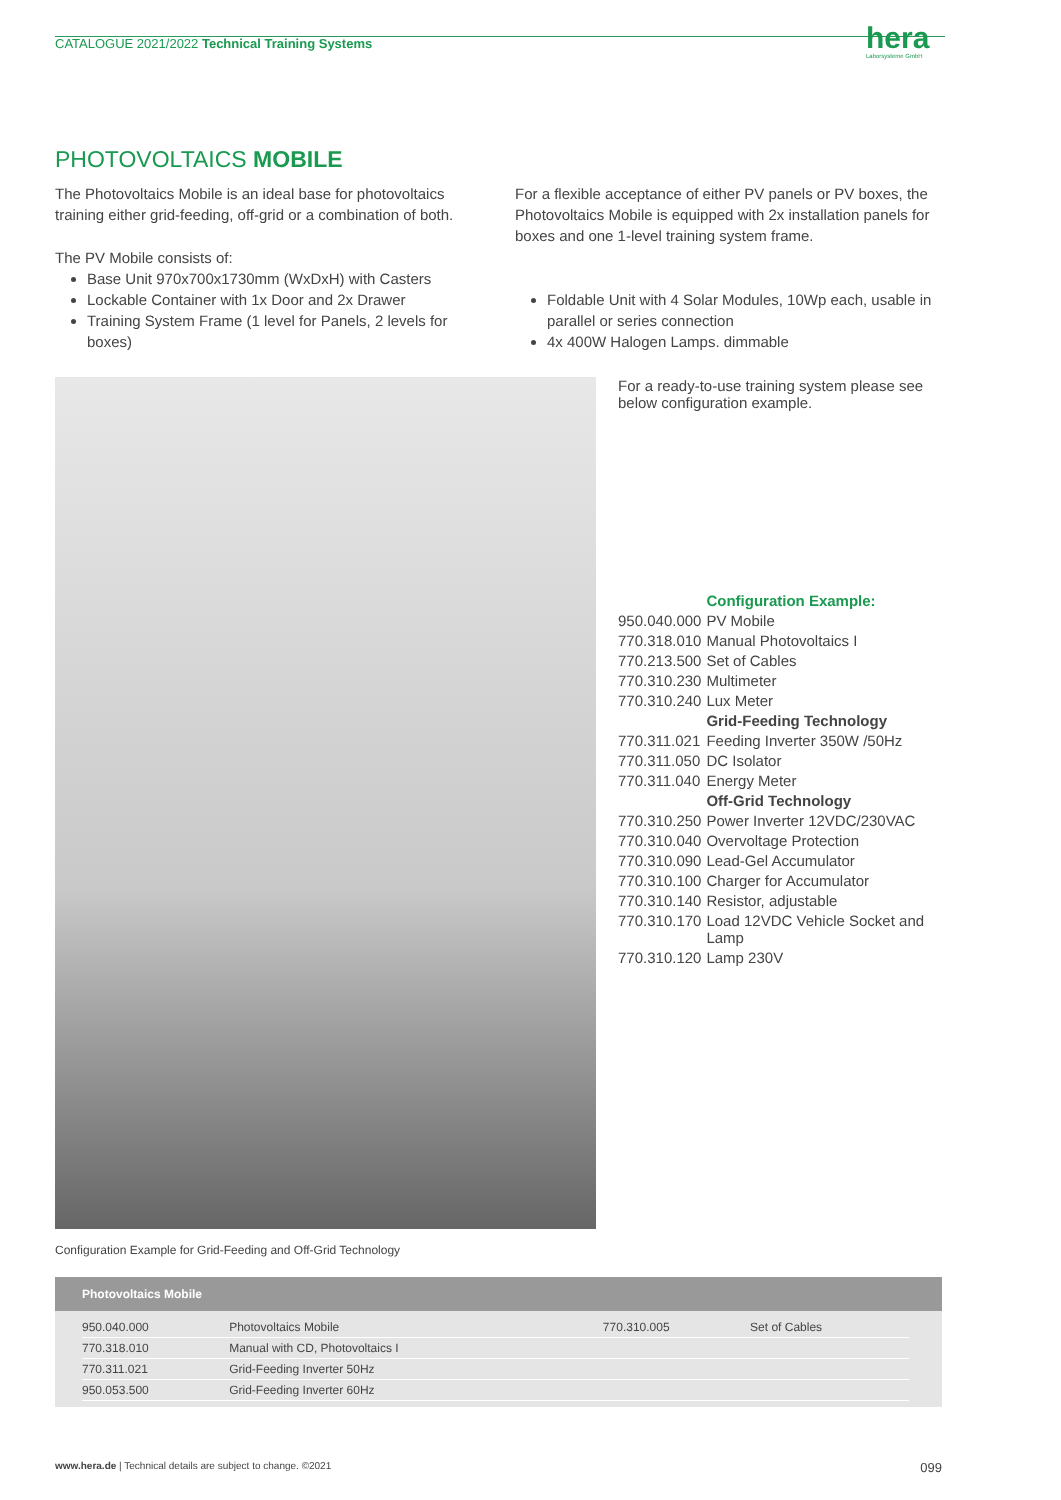CATALOGUE 2021/2022 Technical Training Systems
hera
Laborsysteme GmbH
PHOTOVOLTAICS MOBILE
The Photovoltaics Mobile is an ideal base for photovoltaics training either grid-feeding, off-grid or a combination of both.
The PV Mobile consists of:
Base Unit 970x700x1730mm (WxDxH) with Casters
Lockable Container with 1x Door and 2x Drawer
Training System Frame (1 level for Panels, 2 levels for boxes)
For a flexible acceptance of either PV panels or PV boxes, the Photovoltaics Mobile is equipped with 2x installation panels for boxes and one 1-level training system frame.
Foldable Unit with 4 Solar Modules, 10Wp each, usable in parallel or series connection
4x 400W Halogen Lamps. dimmable
For a ready-to-use training system please see below configuration example.
| | Configuration Example: |
| 950.040.000 | PV Mobile |
| 770.318.010 | Manual Photovoltaics I |
| 770.213.500 | Set of Cables |
| 770.310.230 | Multimeter |
| 770.310.240 | Lux Meter |
| | Grid-Feeding Technology |
| 770.311.021 | Feeding Inverter 350W /50Hz |
| 770.311.050 | DC Isolator |
| 770.311.040 | Energy Meter |
| | Off-Grid Technology |
| 770.310.250 | Power Inverter 12VDC/230VAC |
| 770.310.040 | Overvoltage Protection |
| 770.310.090 | Lead-Gel Accumulator |
| 770.310.100 | Charger for Accumulator |
| 770.310.140 | Resistor, adjustable |
| 770.310.170 | Load 12VDC Vehicle Socket and Lamp |
| 770.310.120 | Lamp 230V |
Configuration Example for Grid-Feeding and Off-Grid Technology
Photovoltaics Mobile
| 950.040.000 | Photovoltaics Mobile | 770.310.005 | Set of Cables |
| 770.318.010 | Manual with CD, Photovoltaics I | | |
| 770.311.021 | Grid-Feeding Inverter 50Hz | | |
| 950.053.500 | Grid-Feeding Inverter 60Hz | | |
www.hera.de | Technical details are subject to change. ©2021 099